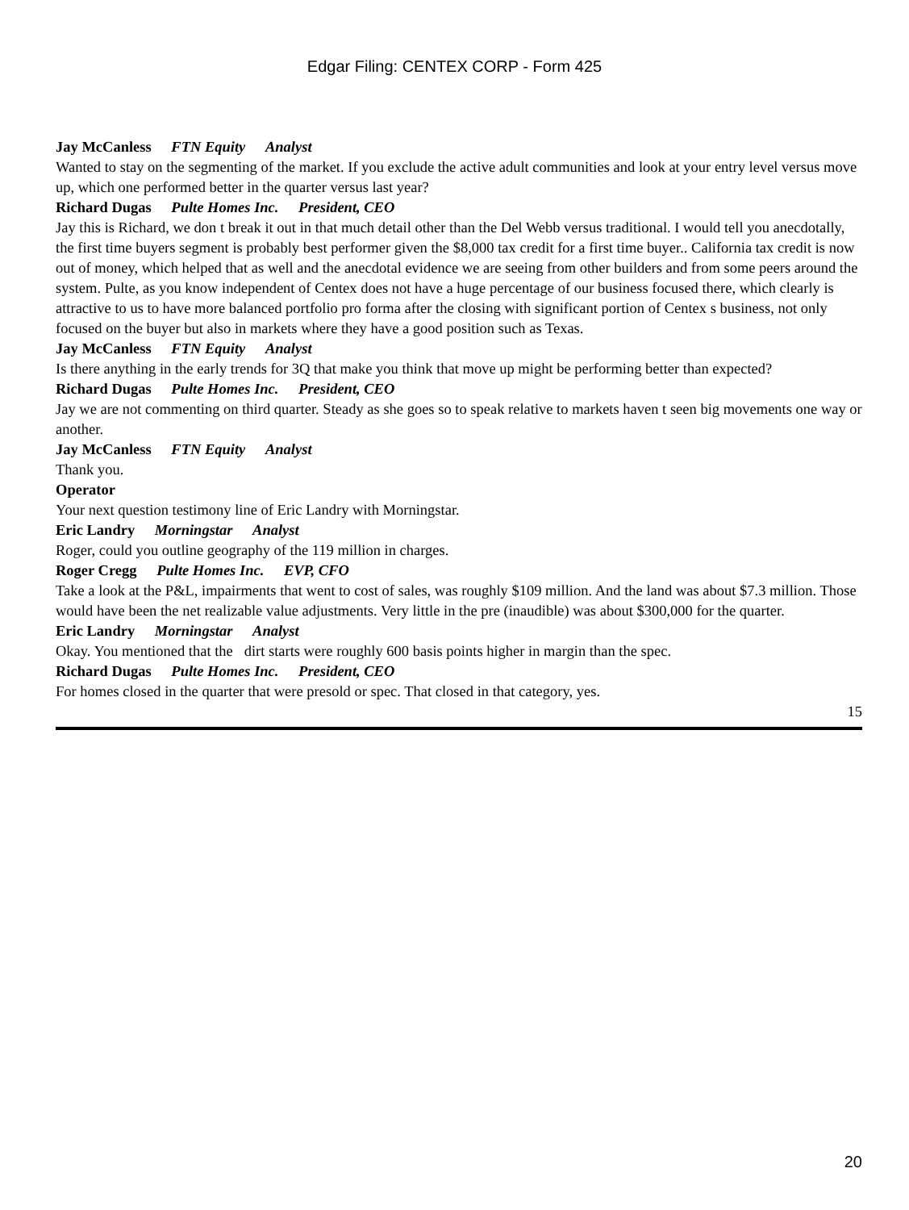Edgar Filing: CENTEX CORP - Form 425
Jay McCanless FTN Equity Analyst
Wanted to stay on the segmenting of the market. If you exclude the active adult communities and look at your entry level versus move up, which one performed better in the quarter versus last year?
Richard Dugas Pulte Homes Inc. President, CEO
Jay this is Richard, we don t break it out in that much detail other than the Del Webb versus traditional. I would tell you anecdotally, the first time buyers segment is probably best performer given the $8,000 tax credit for a first time buyer.. California tax credit is now out of money, which helped that as well and the anecdotal evidence we are seeing from other builders and from some peers around the system. Pulte, as you know independent of Centex does not have a huge percentage of our business focused there, which clearly is attractive to us to have more balanced portfolio pro forma after the closing with significant portion of Centex s business, not only focused on the buyer but also in markets where they have a good position such as Texas.
Jay McCanless FTN Equity Analyst
Is there anything in the early trends for 3Q that make you think that move up might be performing better than expected?
Richard Dugas Pulte Homes Inc. President, CEO
Jay we are not commenting on third quarter. Steady as she goes so to speak relative to markets haven t seen big movements one way or another.
Jay McCanless FTN Equity Analyst
Thank you.
Operator
Your next question testimony line of Eric Landry with Morningstar.
Eric Landry Morningstar Analyst
Roger, could you outline geography of the 119 million in charges.
Roger Cregg Pulte Homes Inc. EVP, CFO
Take a look at the P&L, impairments that went to cost of sales, was roughly $109 million. And the land was about $7.3 million. Those would have been the net realizable value adjustments. Very little in the pre (inaudible) was about $300,000 for the quarter.
Eric Landry Morningstar Analyst
Okay. You mentioned that the dirt starts were roughly 600 basis points higher in margin than the spec.
Richard Dugas Pulte Homes Inc. President, CEO
For homes closed in the quarter that were presold or spec. That closed in that category, yes.
15
20